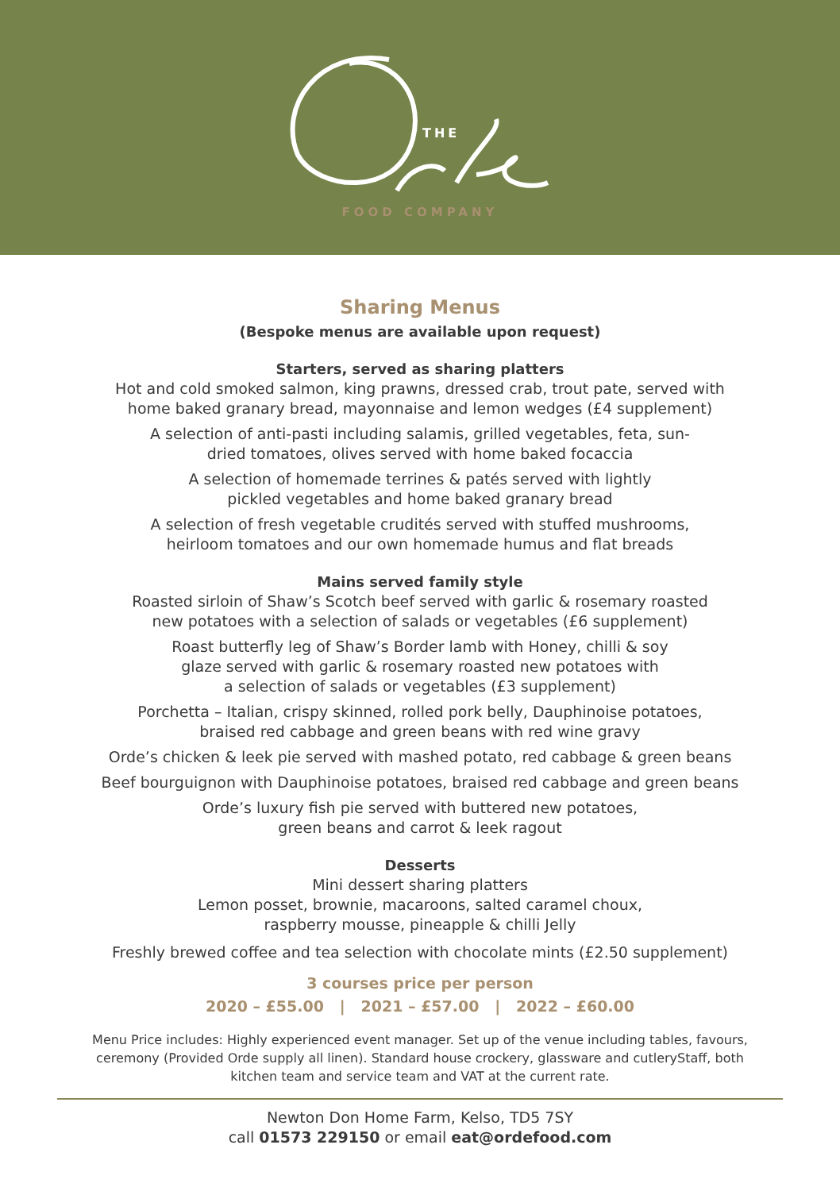THE
FOOD COMPANY
Sharing Menus
(Bespoke menus are available upon request)
Starters, served as sharing platters
Hot and cold smoked salmon, king prawns, dressed crab, trout pate, served with
home baked granary bread, mayonnaise and lemon wedges (£4 supplement)
A selection of anti-pasti including salamis, grilled vegetables, feta, sun-
dried tomatoes, olives served with home baked focaccia
A selection of homemade terrines & patés served with lightly
pickled vegetables and home baked granary bread
A selection of fresh vegetable crudités served with stuffed mushrooms,
heirloom tomatoes and our own homemade humus and flat breads
Mains served family style
Roasted sirloin of Shaw’s Scotch beef served with garlic & rosemary roasted
new potatoes with a selection of salads or vegetables (£6 supplement)
Roast butterfly leg of Shaw’s Border lamb with Honey, chilli & soy
glaze served with garlic & rosemary roasted new potatoes with
a selection of salads or vegetables (£3 supplement)
Porchetta – Italian, crispy skinned, rolled pork belly, Dauphinoise potatoes,
braised red cabbage and green beans with red wine gravy
Orde’s chicken & leek pie served with mashed potato, red cabbage & green beans
Beef bourguignon with Dauphinoise potatoes, braised red cabbage and green beans
Orde’s luxury fish pie served with buttered new potatoes,
green beans and carrot & leek ragout
Desserts
Mini dessert sharing platters
Lemon posset, brownie, macaroons, salted caramel choux,
raspberry mousse, pineapple & chilli Jelly
Freshly brewed coffee and tea selection with chocolate mints (£2.50 supplement)
3 courses price per person
2020 – £55.00 | 2021 – £57.00 | 2022 – £60.00
Menu Price includes: Highly experienced event manager. Set up of the venue including tables, favours, ceremony (Provided Orde supply all linen). Standard house crockery, glassware and cutleryStaff, both kitchen team and service team and VAT at the current rate.
Newton Don Home Farm, Kelso, TD5 7SY
call 01573 229150 or email eat@ordefood.com